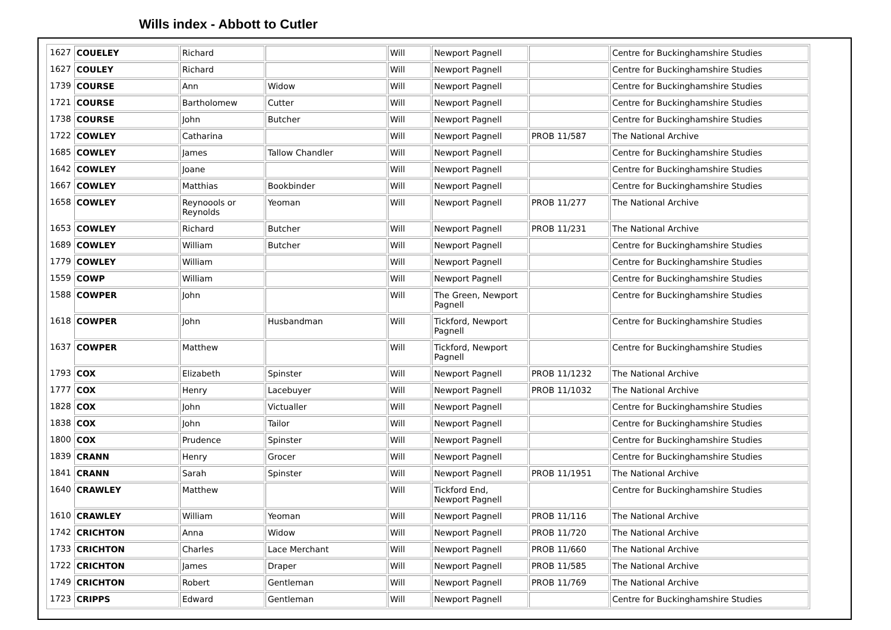Wills index - Abbott to Cutler
| 1627 | COUELEY | Richard | | Will | Newport Pagnell | | Centre for Buckinghamshire Studies |
| 1627 | COULEY | Richard | | Will | Newport Pagnell | | Centre for Buckinghamshire Studies |
| 1739 | COURSE | Ann | Widow | Will | Newport Pagnell | | Centre for Buckinghamshire Studies |
| 1721 | COURSE | Bartholomew | Cutter | Will | Newport Pagnell | | Centre for Buckinghamshire Studies |
| 1738 | COURSE | John | Butcher | Will | Newport Pagnell | | Centre for Buckinghamshire Studies |
| 1722 | COWLEY | Catharina | | Will | Newport Pagnell | PROB 11/587 | The National Archive |
| 1685 | COWLEY | James | Tallow Chandler | Will | Newport Pagnell | | Centre for Buckinghamshire Studies |
| 1642 | COWLEY | Joane | | Will | Newport Pagnell | | Centre for Buckinghamshire Studies |
| 1667 | COWLEY | Matthias | Bookbinder | Will | Newport Pagnell | | Centre for Buckinghamshire Studies |
| 1658 | COWLEY | Reynoools or Reynolds | Yeoman | Will | Newport Pagnell | PROB 11/277 | The National Archive |
| 1653 | COWLEY | Richard | Butcher | Will | Newport Pagnell | PROB 11/231 | The National Archive |
| 1689 | COWLEY | William | Butcher | Will | Newport Pagnell | | Centre for Buckinghamshire Studies |
| 1779 | COWLEY | William | | Will | Newport Pagnell | | Centre for Buckinghamshire Studies |
| 1559 | COWP | William | | Will | Newport Pagnell | | Centre for Buckinghamshire Studies |
| 1588 | COWPER | John | | Will | The Green, Newport Pagnell | | Centre for Buckinghamshire Studies |
| 1618 | COWPER | John | Husbandman | Will | Tickford, Newport Pagnell | | Centre for Buckinghamshire Studies |
| 1637 | COWPER | Matthew | | Will | Tickford, Newport Pagnell | | Centre for Buckinghamshire Studies |
| 1793 | COX | Elizabeth | Spinster | Will | Newport Pagnell | PROB 11/1232 | The National Archive |
| 1777 | COX | Henry | Lacebuyer | Will | Newport Pagnell | PROB 11/1032 | The National Archive |
| 1828 | COX | John | Victualler | Will | Newport Pagnell | | Centre for Buckinghamshire Studies |
| 1838 | COX | John | Tailor | Will | Newport Pagnell | | Centre for Buckinghamshire Studies |
| 1800 | COX | Prudence | Spinster | Will | Newport Pagnell | | Centre for Buckinghamshire Studies |
| 1839 | CRANN | Henry | Grocer | Will | Newport Pagnell | | Centre for Buckinghamshire Studies |
| 1841 | CRANN | Sarah | Spinster | Will | Newport Pagnell | PROB 11/1951 | The National Archive |
| 1640 | CRAWLEY | Matthew | | Will | Tickford End, Newport Pagnell | | Centre for Buckinghamshire Studies |
| 1610 | CRAWLEY | William | Yeoman | Will | Newport Pagnell | PROB 11/116 | The National Archive |
| 1742 | CRICHTON | Anna | Widow | Will | Newport Pagnell | PROB 11/720 | The National Archive |
| 1733 | CRICHTON | Charles | Lace Merchant | Will | Newport Pagnell | PROB 11/660 | The National Archive |
| 1722 | CRICHTON | James | Draper | Will | Newport Pagnell | PROB 11/585 | The National Archive |
| 1749 | CRICHTON | Robert | Gentleman | Will | Newport Pagnell | PROB 11/769 | The National Archive |
| 1723 | CRIPPS | Edward | Gentleman | Will | Newport Pagnell | | Centre for Buckinghamshire Studies |